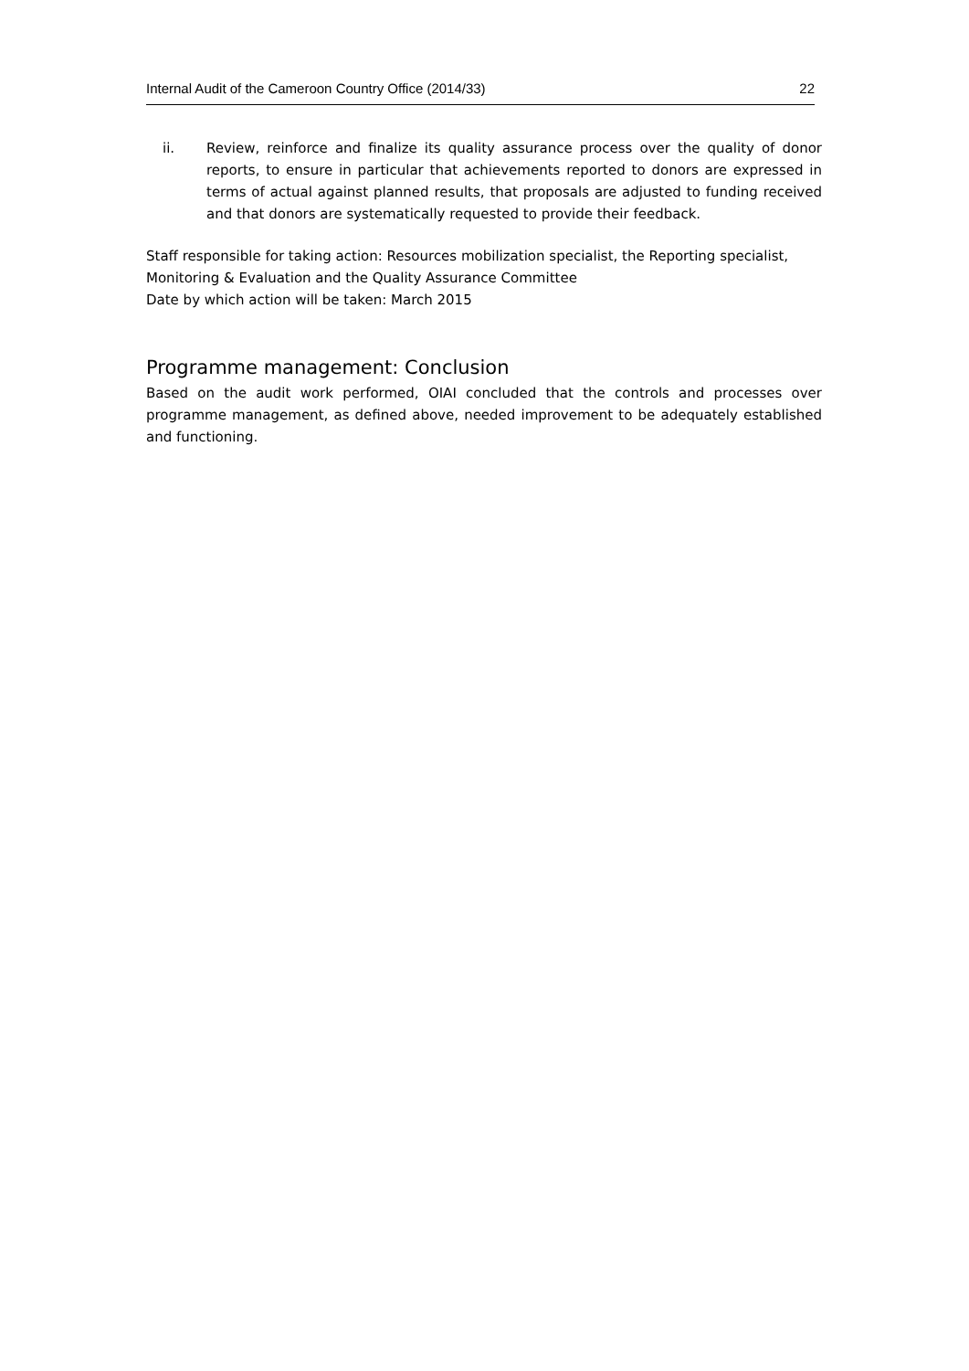Internal Audit of the Cameroon Country Office (2014/33) 22
ii. Review, reinforce and finalize its quality assurance process over the quality of donor reports, to ensure in particular that achievements reported to donors are expressed in terms of actual against planned results, that proposals are adjusted to funding received and that donors are systematically requested to provide their feedback.
Staff responsible for taking action: Resources mobilization specialist, the Reporting specialist, Monitoring & Evaluation and the Quality Assurance Committee
Date by which action will be taken: March 2015
Programme management: Conclusion
Based on the audit work performed, OIAI concluded that the controls and processes over programme management, as defined above, needed improvement to be adequately established and functioning.